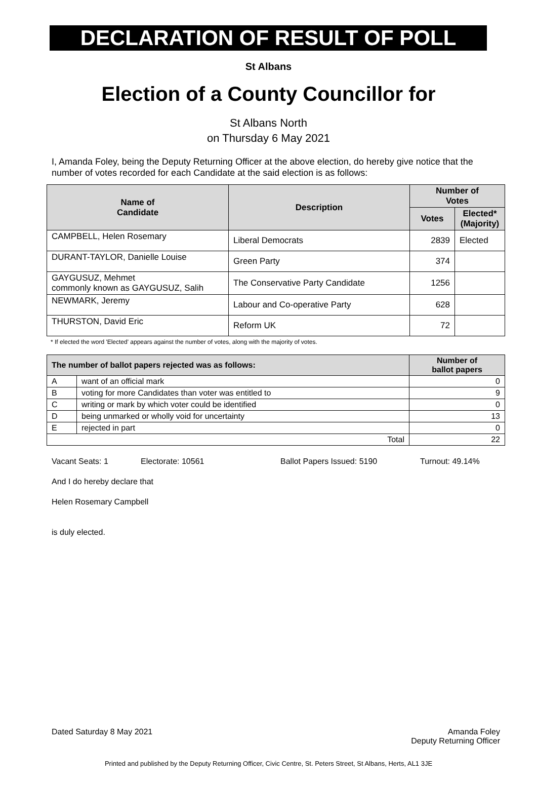DECLARATION OF RESULT OF POLL
St Albans
Election of a County Councillor for
St Albans North
on Thursday 6 May 2021
I, Amanda Foley, being the Deputy Returning Officer at the above election, do hereby give notice that the number of votes recorded for each Candidate at the said election is as follows:
| Name of Candidate | Description | Number of Votes | |
| --- | --- | --- | --- |
| | | Votes | Elected* (Majority) |
| CAMPBELL, Helen Rosemary | Liberal Democrats | 2839 | Elected |
| DURANT-TAYLOR, Danielle Louise | Green Party | 374 | |
| GAYGUSUZ, Mehmet commonly known as GAYGUSUZ, Salih | The Conservative Party Candidate | 1256 | |
| NEWMARK, Jeremy | Labour and Co-operative Party | 628 | |
| THURSTON, David Eric | Reform UK | 72 | |
* If elected the word 'Elected' appears against the number of votes, along with the majority of votes.
| The number of ballot papers rejected was as follows: | | Number of ballot papers |
| --- | --- | --- |
| A | want of an official mark | 0 |
| B | voting for more Candidates than voter was entitled to | 9 |
| C | writing or mark by which voter could be identified | 0 |
| D | being unmarked or wholly void for uncertainty | 13 |
| E | rejected in part | 0 |
| Total | | 22 |
Vacant Seats: 1 Electorate: 10561 Ballot Papers Issued: 5190 Turnout: 49.14%
And I do hereby declare that
Helen Rosemary Campbell
is duly elected.
Dated Saturday 8 May 2021 Amanda Foley
Deputy Returning Officer
Printed and published by the Deputy Returning Officer, Civic Centre, St. Peters Street, St Albans, Herts, AL1 3JE